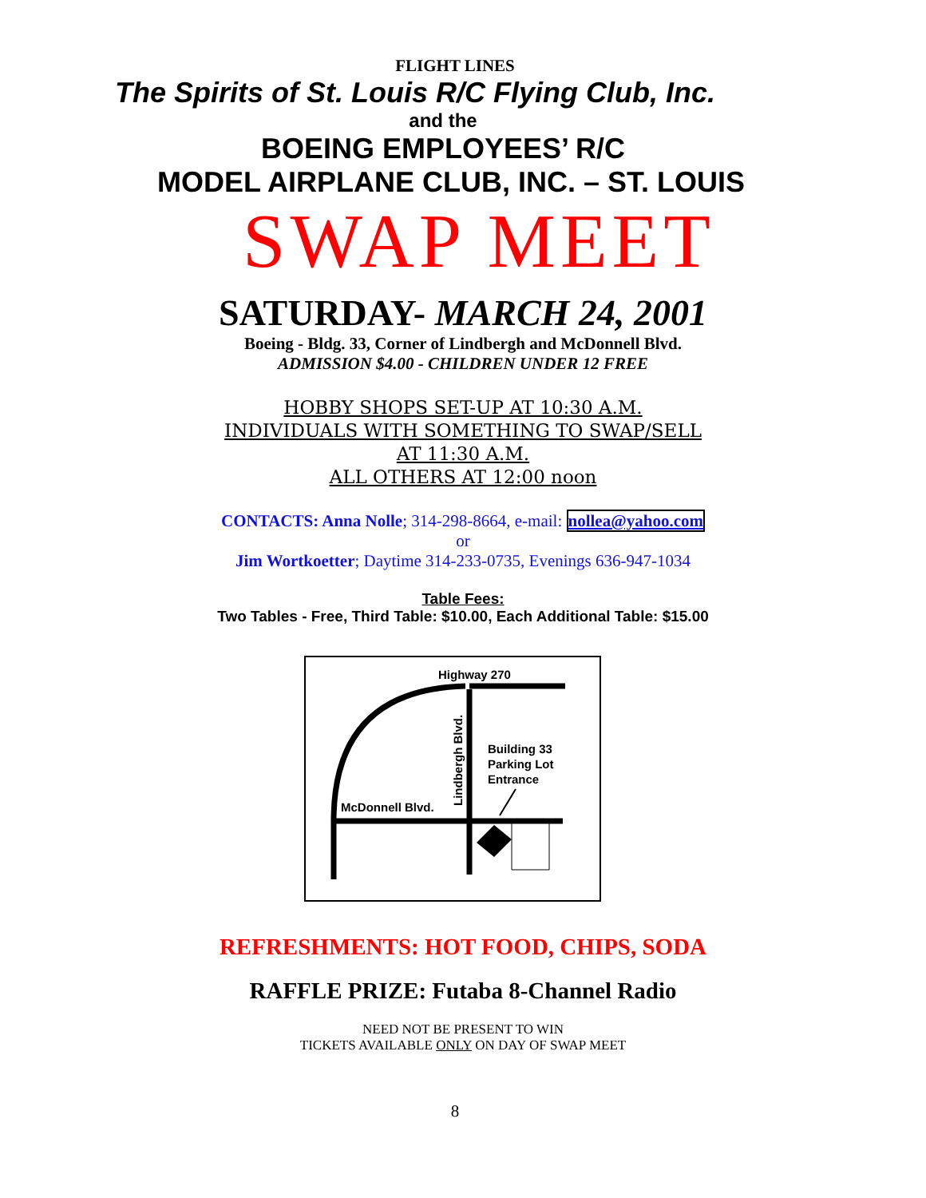FLIGHT LINES
The Spirits of St. Louis R/C Flying Club, Inc.
and the
BOEING EMPLOYEES’ R/C
MODEL AIRPLANE CLUB, INC. – ST. LOUIS
SWAP MEET
SATURDAY- MARCH 24, 2001
Boeing - Bldg. 33, Corner of Lindbergh and McDonnell Blvd.
ADMISSION $4.00 - CHILDREN UNDER 12 FREE
HOBBY SHOPS SET-UP AT 10:30 A.M.
INDIVIDUALS WITH SOMETHING TO SWAP/SELL
AT 11:30 A.M.
ALL OTHERS AT 12:00 noon
CONTACTS: Anna Nolle; 314-298-8664, e-mail: nollea@yahoo.com
or
Jim Wortkoetter; Daytime 314-233-0735, Evenings 636-947-1034
Table Fees:
Two Tables - Free, Third Table: $10.00, Each Additional Table: $15.00
Highway 270
Lindbergh Blvd.
Building 33
Parking Lot
Entrance
McDonnell Blvd.
REFRESHMENTS: HOT FOOD, CHIPS, SODA
RAFFLE PRIZE: Futaba 8-Channel Radio
NEED NOT BE PRESENT TO WIN
TICKETS AVAILABLE ONLY ON DAY OF SWAP MEET
8